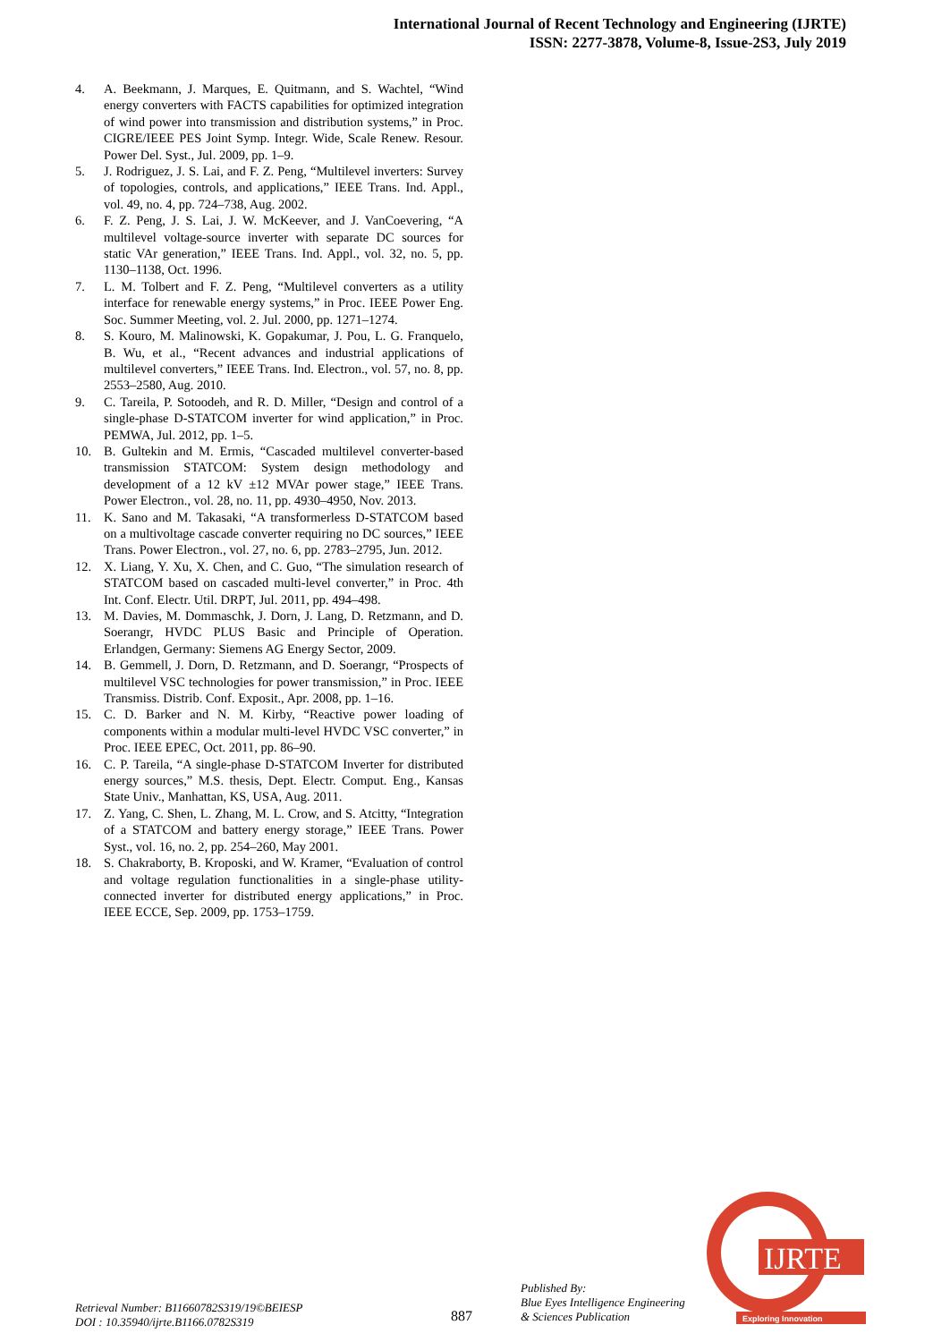International Journal of Recent Technology and Engineering (IJRTE)
ISSN: 2277-3878, Volume-8, Issue-2S3, July 2019
4. A. Beekmann, J. Marques, E. Quitmann, and S. Wachtel, “Wind energy converters with FACTS capabilities for optimized integration of wind power into transmission and distribution systems,” in Proc. CIGRE/IEEE PES Joint Symp. Integr. Wide, Scale Renew. Resour. Power Del. Syst., Jul. 2009, pp. 1–9.
5. J. Rodriguez, J. S. Lai, and F. Z. Peng, “Multilevel inverters: Survey of topologies, controls, and applications,” IEEE Trans. Ind. Appl., vol. 49, no. 4, pp. 724–738, Aug. 2002.
6. F. Z. Peng, J. S. Lai, J. W. McKeever, and J. VanCoevering, “A multilevel voltage-source inverter with separate DC sources for static VAr generation,” IEEE Trans. Ind. Appl., vol. 32, no. 5, pp. 1130–1138, Oct. 1996.
7. L. M. Tolbert and F. Z. Peng, “Multilevel converters as a utility interface for renewable energy systems,” in Proc. IEEE Power Eng. Soc. Summer Meeting, vol. 2. Jul. 2000, pp. 1271–1274.
8. S. Kouro, M. Malinowski, K. Gopakumar, J. Pou, L. G. Franquelo, B. Wu, et al., “Recent advances and industrial applications of multilevel converters,” IEEE Trans. Ind. Electron., vol. 57, no. 8, pp. 2553–2580, Aug. 2010.
9. C. Tareila, P. Sotoodeh, and R. D. Miller, “Design and control of a single-phase D-STATCOM inverter for wind application,” in Proc. PEMWA, Jul. 2012, pp. 1–5.
10. B. Gultekin and M. Ermis, “Cascaded multilevel converter-based transmission STATCOM: System design methodology and development of a 12 kV ±12 MVAr power stage,” IEEE Trans. Power Electron., vol. 28, no. 11, pp. 4930–4950, Nov. 2013.
11. K. Sano and M. Takasaki, “A transformerless D-STATCOM based on a multivoltage cascade converter requiring no DC sources,” IEEE Trans. Power Electron., vol. 27, no. 6, pp. 2783–2795, Jun. 2012.
12. X. Liang, Y. Xu, X. Chen, and C. Guo, “The simulation research of STATCOM based on cascaded multi-level converter,” in Proc. 4th Int. Conf. Electr. Util. DRPT, Jul. 2011, pp. 494–498.
13. M. Davies, M. Dommaschk, J. Dorn, J. Lang, D. Retzmann, and D. Soerangr, HVDC PLUS Basic and Principle of Operation. Erlandgen, Germany: Siemens AG Energy Sector, 2009.
14. B. Gemmell, J. Dorn, D. Retzmann, and D. Soerangr, “Prospects of multilevel VSC technologies for power transmission,” in Proc. IEEE Transmiss. Distrib. Conf. Exposit., Apr. 2008, pp. 1–16.
15. C. D. Barker and N. M. Kirby, “Reactive power loading of components within a modular multi-level HVDC VSC converter,” in Proc. IEEE EPEC, Oct. 2011, pp. 86–90.
16. C. P. Tareila, “A single-phase D-STATCOM Inverter for distributed energy sources,” M.S. thesis, Dept. Electr. Comput. Eng., Kansas State Univ., Manhattan, KS, USA, Aug. 2011.
17. Z. Yang, C. Shen, L. Zhang, M. L. Crow, and S. Atcitty, “Integration of a STATCOM and battery energy storage,” IEEE Trans. Power Syst., vol. 16, no. 2, pp. 254–260, May 2001.
18. S. Chakraborty, B. Kroposki, and W. Kramer, “Evaluation of control and voltage regulation functionalities in a single-phase utility-connected inverter for distributed energy applications,” in Proc. IEEE ECCE, Sep. 2009, pp. 1753–1759.
Retrieval Number: B11660782S319/19©BEIESP
DOI : 10.35940/ijrte.B1166.0782S319
887
Published By:
Blue Eyes Intelligence Engineering
& Sciences Publication
IJRTE
Exploring Innovation